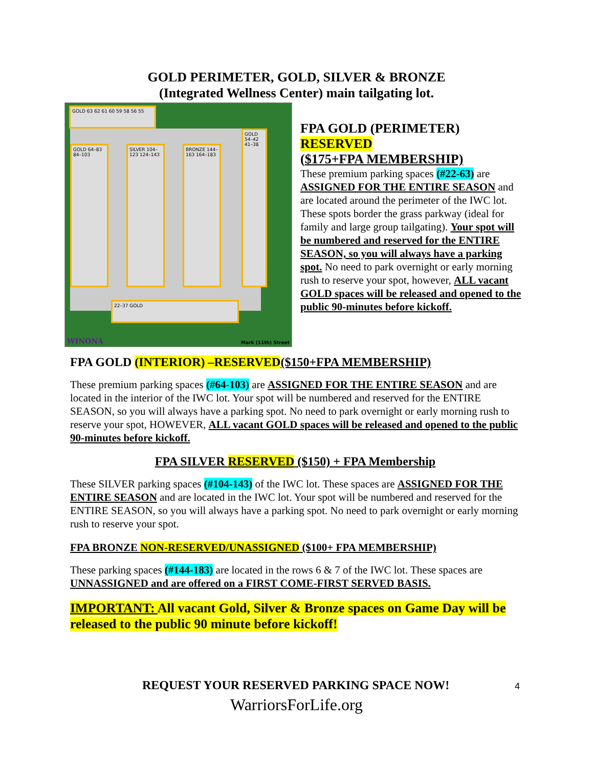GOLD PERIMETER, GOLD, SILVER & BRONZE
(Integrated Wellness Center) main tailgating lot.
GOLD 64–83 84–103
SILVER 104–123 124–143
BRONZE 144–163 164–183
GOLD 54–42 41–38
GOLD 63 62 61 60 59 58 56 55
22–37 GOLD
Mark (11th) Street WINONA
FPA GOLD (PERIMETER)
RESERVED
($175+FPA MEMBERSHIP)
These premium parking spaces (#22-63) are ASSIGNED FOR THE ENTIRE SEASON and are located around the perimeter of the IWC lot. These spots border the grass parkway (ideal for family and large group tailgating). Your spot will be numbered and reserved for the ENTIRE SEASON, so you will always have a parking spot. No need to park overnight or early morning rush to reserve your spot, however, ALL vacant GOLD spaces will be released and opened to the public 90-minutes before kickoff.
FPA GOLD (INTERIOR) –RESERVED($150+FPA MEMBERSHIP)
These premium parking spaces (#64-103) are ASSIGNED FOR THE ENTIRE SEASON and are located in the interior of the IWC lot. Your spot will be numbered and reserved for the ENTIRE SEASON, so you will always have a parking spot. No need to park overnight or early morning rush to reserve your spot, HOWEVER, ALL vacant GOLD spaces will be released and opened to the public 90-minutes before kickoff.
FPA SILVER RESERVED ($150) + FPA Membership
These SILVER parking spaces (#104-143) of the IWC lot. These spaces are ASSIGNED FOR THE ENTIRE SEASON and are located in the IWC lot. Your spot will be numbered and reserved for the ENTIRE SEASON, so you will always have a parking spot. No need to park overnight or early morning rush to reserve your spot.
FPA BRONZE NON-RESERVED/UNASSIGNED ($100+ FPA MEMBERSHIP)
These parking spaces (#144-183) are located in the rows 6 & 7 of the IWC lot. These spaces are UNNASSIGNED and are offered on a FIRST COME-FIRST SERVED BASIS.
IMPORTANT: All vacant Gold, Silver & Bronze spaces on Game Day will be released to the public 90 minute before kickoff!
REQUEST YOUR RESERVED PARKING SPACE NOW!
4
WarriorsForLife.org